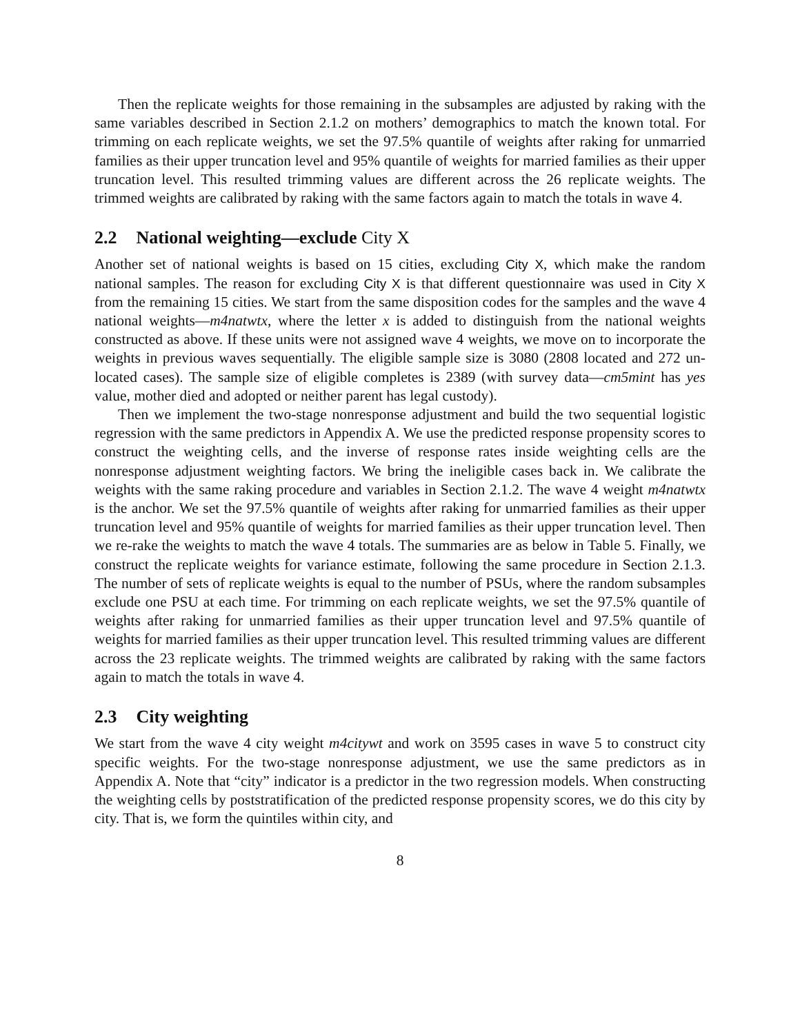Then the replicate weights for those remaining in the subsamples are adjusted by raking with the same variables described in Section 2.1.2 on mothers’ demographics to match the known total. For trimming on each replicate weights, we set the 97.5% quantile of weights after raking for unmarried families as their upper truncation level and 95% quantile of weights for married families as their upper truncation level. This resulted trimming values are different across the 26 replicate weights. The trimmed weights are calibrated by raking with the same factors again to match the totals in wave 4.
2.2 National weighting—exclude City X
Another set of national weights is based on 15 cities, excluding City X, which make the random national samples. The reason for excluding City X is that different questionnaire was used in City X from the remaining 15 cities. We start from the same disposition codes for the samples and the wave 4 national weights—m4natwtx, where the letter x is added to distinguish from the national weights constructed as above. If these units were not assigned wave 4 weights, we move on to incorporate the weights in previous waves sequentially. The eligible sample size is 3080 (2808 located and 272 un-located cases). The sample size of eligible completes is 2389 (with survey data—cm5mint has yes value, mother died and adopted or neither parent has legal custody).
Then we implement the two-stage nonresponse adjustment and build the two sequential logistic regression with the same predictors in Appendix A. We use the predicted response propensity scores to construct the weighting cells, and the inverse of response rates inside weighting cells are the nonresponse adjustment weighting factors. We bring the ineligible cases back in. We calibrate the weights with the same raking procedure and variables in Section 2.1.2. The wave 4 weight m4natwtx is the anchor. We set the 97.5% quantile of weights after raking for unmarried families as their upper truncation level and 95% quantile of weights for married families as their upper truncation level. Then we re-rake the weights to match the wave 4 totals. The summaries are as below in Table 5. Finally, we construct the replicate weights for variance estimate, following the same procedure in Section 2.1.3. The number of sets of replicate weights is equal to the number of PSUs, where the random subsamples exclude one PSU at each time. For trimming on each replicate weights, we set the 97.5% quantile of weights after raking for unmarried families as their upper truncation level and 97.5% quantile of weights for married families as their upper truncation level. This resulted trimming values are different across the 23 replicate weights. The trimmed weights are calibrated by raking with the same factors again to match the totals in wave 4.
2.3 City weighting
We start from the wave 4 city weight m4citywt and work on 3595 cases in wave 5 to construct city specific weights. For the two-stage nonresponse adjustment, we use the same predictors as in Appendix A. Note that “city” indicator is a predictor in the two regression models. When constructing the weighting cells by poststratification of the predicted response propensity scores, we do this city by city. That is, we form the quintiles within city, and
8